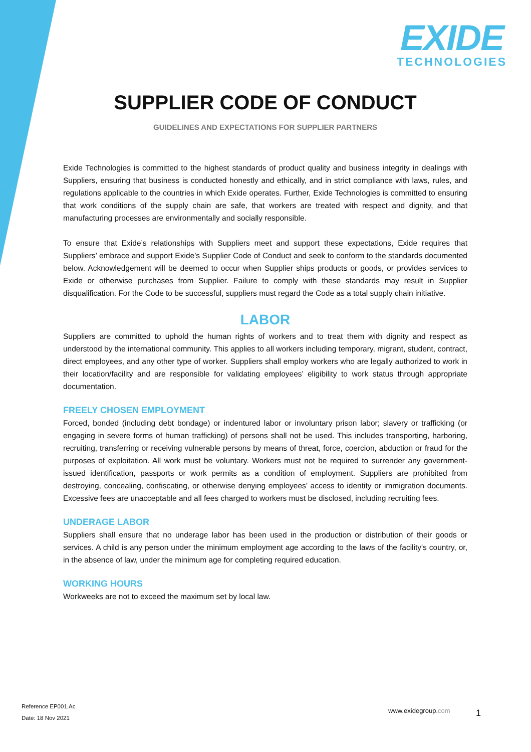EXIDE
TECHNOLOGIES
SUPPLIER CODE OF CONDUCT
GUIDELINES AND EXPECTATIONS FOR SUPPLIER PARTNERS
Exide Technologies is committed to the highest standards of product quality and business integrity in dealings with Suppliers, ensuring that business is conducted honestly and ethically, and in strict compliance with laws, rules, and regulations applicable to the countries in which Exide operates. Further, Exide Technologies is committed to ensuring that work conditions of the supply chain are safe, that workers are treated with respect and dignity, and that manufacturing processes are environmentally and socially responsible.
To ensure that Exide’s relationships with Suppliers meet and support these expectations, Exide requires that Suppliers’ embrace and support Exide’s Supplier Code of Conduct and seek to conform to the standards documented below. Acknowledgement will be deemed to occur when Supplier ships products or goods, or provides services to Exide or otherwise purchases from Supplier. Failure to comply with these standards may result in Supplier disqualification. For the Code to be successful, suppliers must regard the Code as a total supply chain initiative.
LABOR
Suppliers are committed to uphold the human rights of workers and to treat them with dignity and respect as understood by the international community. This applies to all workers including temporary, migrant, student, contract, direct employees, and any other type of worker. Suppliers shall employ workers who are legally authorized to work in their location/facility and are responsible for validating employees’ eligibility to work status through appropriate documentation.
FREELY CHOSEN EMPLOYMENT
Forced, bonded (including debt bondage) or indentured labor or involuntary prison labor; slavery or trafficking (or engaging in severe forms of human trafficking) of persons shall not be used. This includes transporting, harboring, recruiting, transferring or receiving vulnerable persons by means of threat, force, coercion, abduction or fraud for the purposes of exploitation. All work must be voluntary. Workers must not be required to surrender any government-issued identification, passports or work permits as a condition of employment. Suppliers are prohibited from destroying, concealing, confiscating, or otherwise denying employees’ access to identity or immigration documents. Excessive fees are unacceptable and all fees charged to workers must be disclosed, including recruiting fees.
UNDERAGE LABOR
Suppliers shall ensure that no underage labor has been used in the production or distribution of their goods or services. A child is any person under the minimum employment age according to the laws of the facility's country, or, in the absence of law, under the minimum age for completing required education.
WORKING HOURS
Workweeks are not to exceed the maximum set by local law.
Reference EP001.Ac
Date: 18 Nov 2021
www.exidegroup.com 1